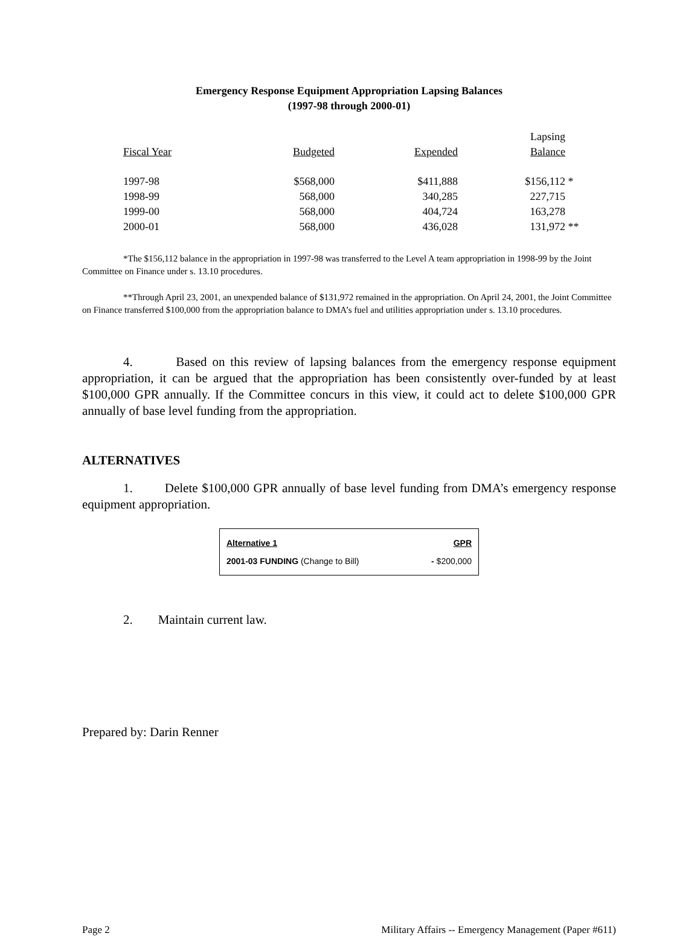Emergency Response Equipment Appropriation Lapsing Balances
(1997-98 through 2000-01)
| Fiscal Year | Budgeted | Expended | Lapsing Balance | |
| --- | --- | --- | --- | --- |
| 1997-98 | $568,000 | $411,888 | $156,112 | * |
| 1998-99 | 568,000 | 340,285 | 227,715 | |
| 1999-00 | 568,000 | 404,724 | 163,278 | |
| 2000-01 | 568,000 | 436,028 | 131,972 | ** |
*The $156,112 balance in the appropriation in 1997-98 was transferred to the Level A team appropriation in 1998-99 by the Joint Committee on Finance under s. 13.10 procedures.
**Through April 23, 2001, an unexpended balance of $131,972 remained in the appropriation. On April 24, 2001, the Joint Committee on Finance transferred $100,000 from the appropriation balance to DMA’s fuel and utilities appropriation under s. 13.10 procedures.
4. Based on this review of lapsing balances from the emergency response equipment appropriation, it can be argued that the appropriation has been consistently over-funded by at least $100,000 GPR annually. If the Committee concurs in this view, it could act to delete $100,000 GPR annually of base level funding from the appropriation.
ALTERNATIVES
1. Delete $100,000 GPR annually of base level funding from DMA’s emergency response equipment appropriation.
Alternative 1 GPR
2001-03 FUNDING (Change to Bill) - $200,000
2. Maintain current law.
Prepared by: Darin Renner
Page 2 Military Affairs -- Emergency Management (Paper #611)